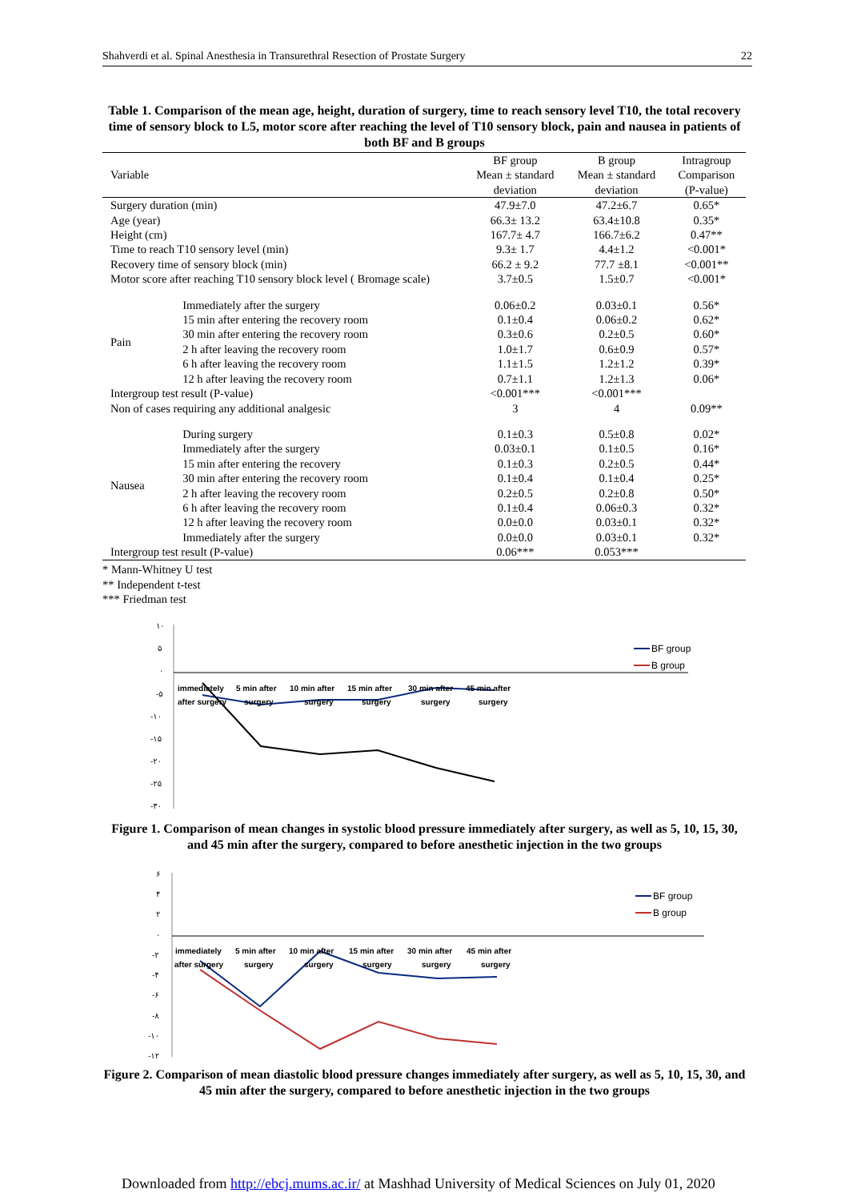Shahverdi et al. Spinal Anesthesia in Transurethral Resection of Prostate Surgery 22
Table 1. Comparison of the mean age, height, duration of surgery, time to reach sensory level T10, the total recovery time of sensory block to L5, motor score after reaching the level of T10 sensory block, pain and nausea in patients of both BF and B groups
| Variable | | BF group | B group | Intragroup |
| --- | --- | --- | --- | --- |
| | | Mean ± standard | Mean ± standard | Comparison |
| | | deviation | deviation | (P-value) |
| Surgery duration (min) | | 47.9±7.0 | 47.2±6.7 | 0.65* |
| Age (year) | | 66.3± 13.2 | 63.4±10.8 | 0.35* |
| Height (cm) | | 167.7± 4.7 | 166.7±6.2 | 0.47** |
| Time to reach T10 sensory level (min) | | 9.3± 1.7 | 4.4±1.2 | <0.001* |
| Recovery time of sensory block (min) | | 66.2 ± 9.2 | 77.7 ±8.1 | <0.001** |
| Motor score after reaching T10 sensory block level ( Bromage scale) | | 3.7±0.5 | 1.5±0.7 | <0.001* |
| Pain | Immediately after the surgery | 0.06±0.2 | 0.03±0.1 | 0.56* |
| | 15 min after entering the recovery room | 0.1±0.4 | 0.06±0.2 | 0.62* |
| | 30 min after entering the recovery room | 0.3±0.6 | 0.2±0.5 | 0.60* |
| | 2 h after leaving the recovery room | 1.0±1.7 | 0.6±0.9 | 0.57* |
| | 6 h after leaving the recovery room | 1.1±1.5 | 1.2±1.2 | 0.39* |
| | 12 h after leaving the recovery room | 0.7±1.1 | 1.2±1.3 | 0.06* |
| Intergroup test result (P-value) | | <0.001*** | <0.001*** | |
| Non of cases requiring any additional analgesic | | 3 | 4 | 0.09** |
| Nausea | During surgery | 0.1±0.3 | 0.5±0.8 | 0.02* |
| | Immediately after the surgery | 0.03±0.1 | 0.1±0.5 | 0.16* |
| | 15 min after entering the recovery | 0.1±0.3 | 0.2±0.5 | 0.44* |
| | 30 min after entering the recovery room | 0.1±0.4 | 0.1±0.4 | 0.25* |
| | 2 h after leaving the recovery room | 0.2±0.5 | 0.2±0.8 | 0.50* |
| | 6 h after leaving the recovery room | 0.1±0.4 | 0.06±0.3 | 0.32* |
| | 12 h after leaving the recovery room | 0.0±0.0 | 0.03±0.1 | 0.32* |
| | Immediately after the surgery | 0.0±0.0 | 0.03±0.1 | 0.32* |
| Intergroup test result (P-value) | | 0.06*** | 0.053*** | |
* Mann-Whitney U test
** Independent t-test
*** Friedman test
۱۰
۵
۰
-۵
-۱۰
-۱۵
-۲۰
-۲۵
-۳۰
immediately
after surgery
5 min after
surgery
10 min after
surgery
15 min after
surgery
30 min after
surgery
45 min after
surgery
BF group
B group
Figure 1. Comparison of mean changes in systolic blood pressure immediately after surgery, as well as 5, 10, 15, 30, and 45 min after the surgery, compared to before anesthetic injection in the two groups
۶
۴
۲
۰
-۲
-۴
-۶
-۸
-۱۰
-۱۲
immediately
after surgery
5 min after
surgery
10 min after
surgery
15 min after
surgery
30 min after
surgery
45 min after
surgery
BF group
B group
Figure 2. Comparison of mean diastolic blood pressure changes immediately after surgery, as well as 5, 10, 15, 30, and 45 min after the surgery, compared to before anesthetic injection in the two groups
Downloaded from http://ebcj.mums.ac.ir/ at Mashhad University of Medical Sciences on July 01, 2020